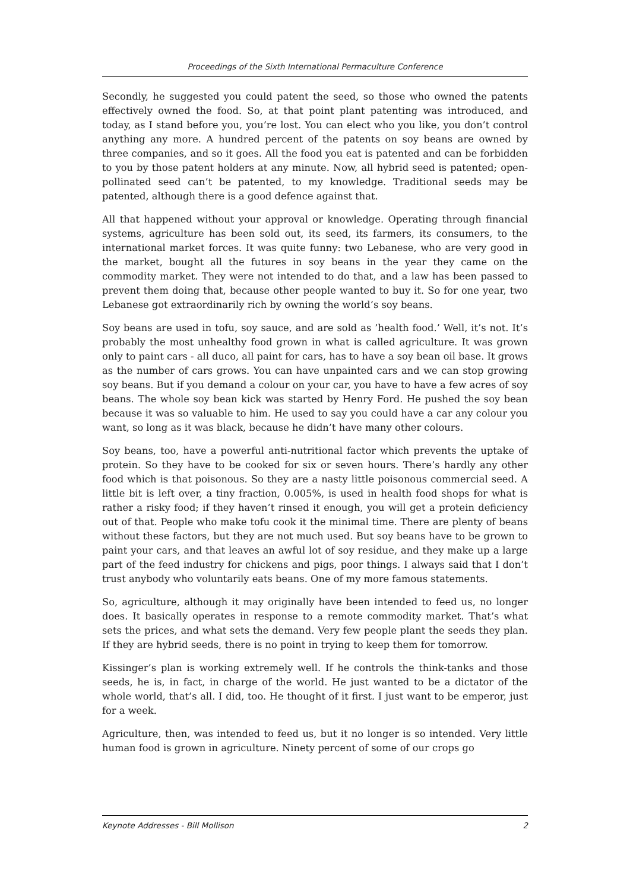Proceedings of the Sixth International Permaculture Conference
Secondly, he suggested you could patent the seed, so those who owned the patents effectively owned the food. So, at that point plant patenting was introduced, and today, as I stand before you, you’re lost. You can elect who you like, you don’t control anything any more. A hundred percent of the patents on soy beans are owned by three companies, and so it goes. All the food you eat is patented and can be forbidden to you by those patent holders at any minute. Now, all hybrid seed is patented; open-pollinated seed can’t be patented, to my knowledge. Traditional seeds may be patented, although there is a good defence against that.
All that happened without your approval or knowledge. Operating through financial systems, agriculture has been sold out, its seed, its farmers, its consumers, to the international market forces. It was quite funny: two Lebanese, who are very good in the market, bought all the futures in soy beans in the year they came on the commodity market. They were not intended to do that, and a law has been passed to prevent them doing that, because other people wanted to buy it. So for one year, two Lebanese got extraordinarily rich by owning the world’s soy beans.
Soy beans are used in tofu, soy sauce, and are sold as ’health food.’ Well, it’s not. It’s probably the most unhealthy food grown in what is called agriculture. It was grown only to paint cars - all duco, all paint for cars, has to have a soy bean oil base. It grows as the number of cars grows. You can have unpainted cars and we can stop growing soy beans. But if you demand a colour on your car, you have to have a few acres of soy beans. The whole soy bean kick was started by Henry Ford. He pushed the soy bean because it was so valuable to him. He used to say you could have a car any colour you want, so long as it was black, because he didn’t have many other colours.
Soy beans, too, have a powerful anti-nutritional factor which prevents the uptake of protein. So they have to be cooked for six or seven hours. There’s hardly any other food which is that poisonous. So they are a nasty little poisonous commercial seed. A little bit is left over, a tiny fraction, 0.005%, is used in health food shops for what is rather a risky food; if they haven’t rinsed it enough, you will get a protein deficiency out of that. People who make tofu cook it the minimal time. There are plenty of beans without these factors, but they are not much used. But soy beans have to be grown to paint your cars, and that leaves an awful lot of soy residue, and they make up a large part of the feed industry for chickens and pigs, poor things. I always said that I don’t trust anybody who voluntarily eats beans. One of my more famous statements.
So, agriculture, although it may originally have been intended to feed us, no longer does. It basically operates in response to a remote commodity market. That’s what sets the prices, and what sets the demand. Very few people plant the seeds they plan. If they are hybrid seeds, there is no point in trying to keep them for tomorrow.
Kissinger’s plan is working extremely well. If he controls the think-tanks and those seeds, he is, in fact, in charge of the world. He just wanted to be a dictator of the whole world, that’s all. I did, too. He thought of it first. I just want to be emperor, just for a week.
Agriculture, then, was intended to feed us, but it no longer is so intended. Very little human food is grown in agriculture. Ninety percent of some of our crops go
Keynote Addresses - Bill Mollison 2